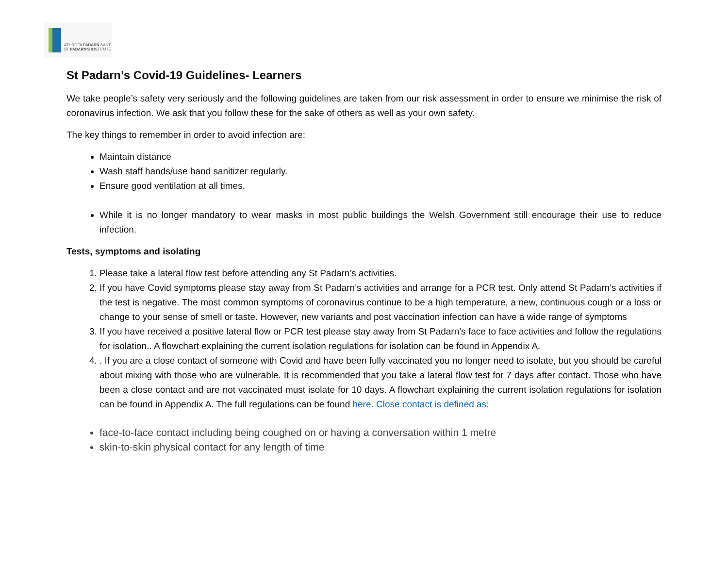ATHROFA PADARN SANT
ST PADARN'S INSTITUTE
St Padarn’s Covid-19 Guidelines- Learners
We take people’s safety very seriously and the following guidelines are taken from our risk assessment in order to ensure we minimise the risk of coronavirus infection. We ask that you follow these for the sake of others as well as your own safety.
The key things to remember in order to avoid infection are:
Maintain distance
Wash staff hands/use hand sanitizer regularly.
Ensure good ventilation at all times.
While it is no longer mandatory to wear masks in most public buildings the Welsh Government still encourage their use to reduce infection.
Tests, symptoms and isolating
1. Please take a lateral flow test before attending any St Padarn’s activities.
2. If you have Covid symptoms please stay away from St Padarn’s activities and arrange for a PCR test. Only attend St Padarn’s activities if the test is negative. The most common symptoms of coronavirus continue to be a high temperature, a new, continuous cough or a loss or change to your sense of smell or taste. However, new variants and post vaccination infection can have a wide range of symptoms
3. If you have received a positive lateral flow or PCR test please stay away from St Padarn’s face to face activities and follow the regulations for isolation.. A flowchart explaining the current isolation regulations for isolation can be found in Appendix A.
4. . If you are a close contact of someone with Covid and have been fully vaccinated you no longer need to isolate, but you should be careful about mixing with those who are vulnerable. It is recommended that you take a lateral flow test for 7 days after contact. Those who have been a close contact and are not vaccinated must isolate for 10 days. A flowchart explaining the current isolation regulations for isolation can be found in Appendix A. The full regulations can be found here. Close contact is defined as:
face-to-face contact including being coughed on or having a conversation within 1 metre
skin-to-skin physical contact for any length of time